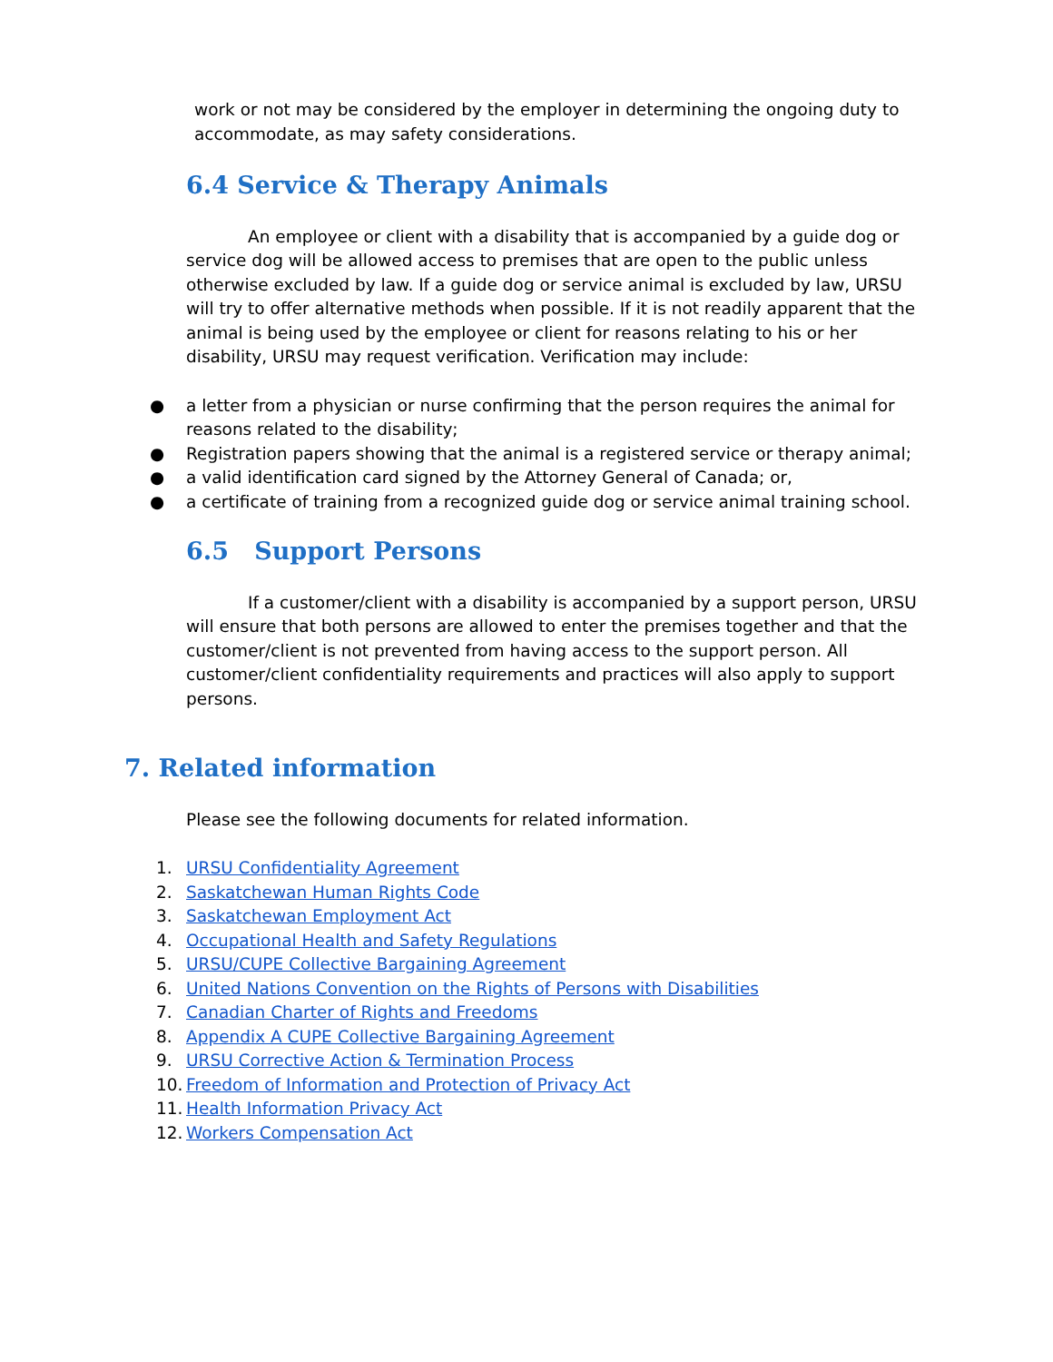work or not may be considered by the employer in determining the ongoing duty to accommodate, as may safety considerations.
6.4 Service & Therapy Animals
An employee or client with a disability that is accompanied by a guide dog or service dog will be allowed access to premises that are open to the public unless otherwise excluded by law. If a guide dog or service animal is excluded by law, URSU will try to offer alternative methods when possible. If it is not readily apparent that the animal is being used by the employee or client for reasons relating to his or her disability, URSU may request verification. Verification may include:
● a letter from a physician or nurse confirming that the person requires the animal for reasons related to the disability;
● Registration papers showing that the animal is a registered service or therapy animal;
● a valid identification card signed by the Attorney General of Canada; or,
● a certificate of training from a recognized guide dog or service animal training school.
6.5 Support Persons
If a customer/client with a disability is accompanied by a support person, URSU will ensure that both persons are allowed to enter the premises together and that the customer/client is not prevented from having access to the support person. All customer/client confidentiality requirements and practices will also apply to support persons.
7. Related information
Please see the following documents for related information.
1. URSU Confidentiality Agreement
2. Saskatchewan Human Rights Code
3. Saskatchewan Employment Act
4. Occupational Health and Safety Regulations
5. URSU/CUPE Collective Bargaining Agreement
6. United Nations Convention on the Rights of Persons with Disabilities
7. Canadian Charter of Rights and Freedoms
8. Appendix A CUPE Collective Bargaining Agreement
9. URSU Corrective Action & Termination Process
10. Freedom of Information and Protection of Privacy Act
11. Health Information Privacy Act
12. Workers Compensation Act